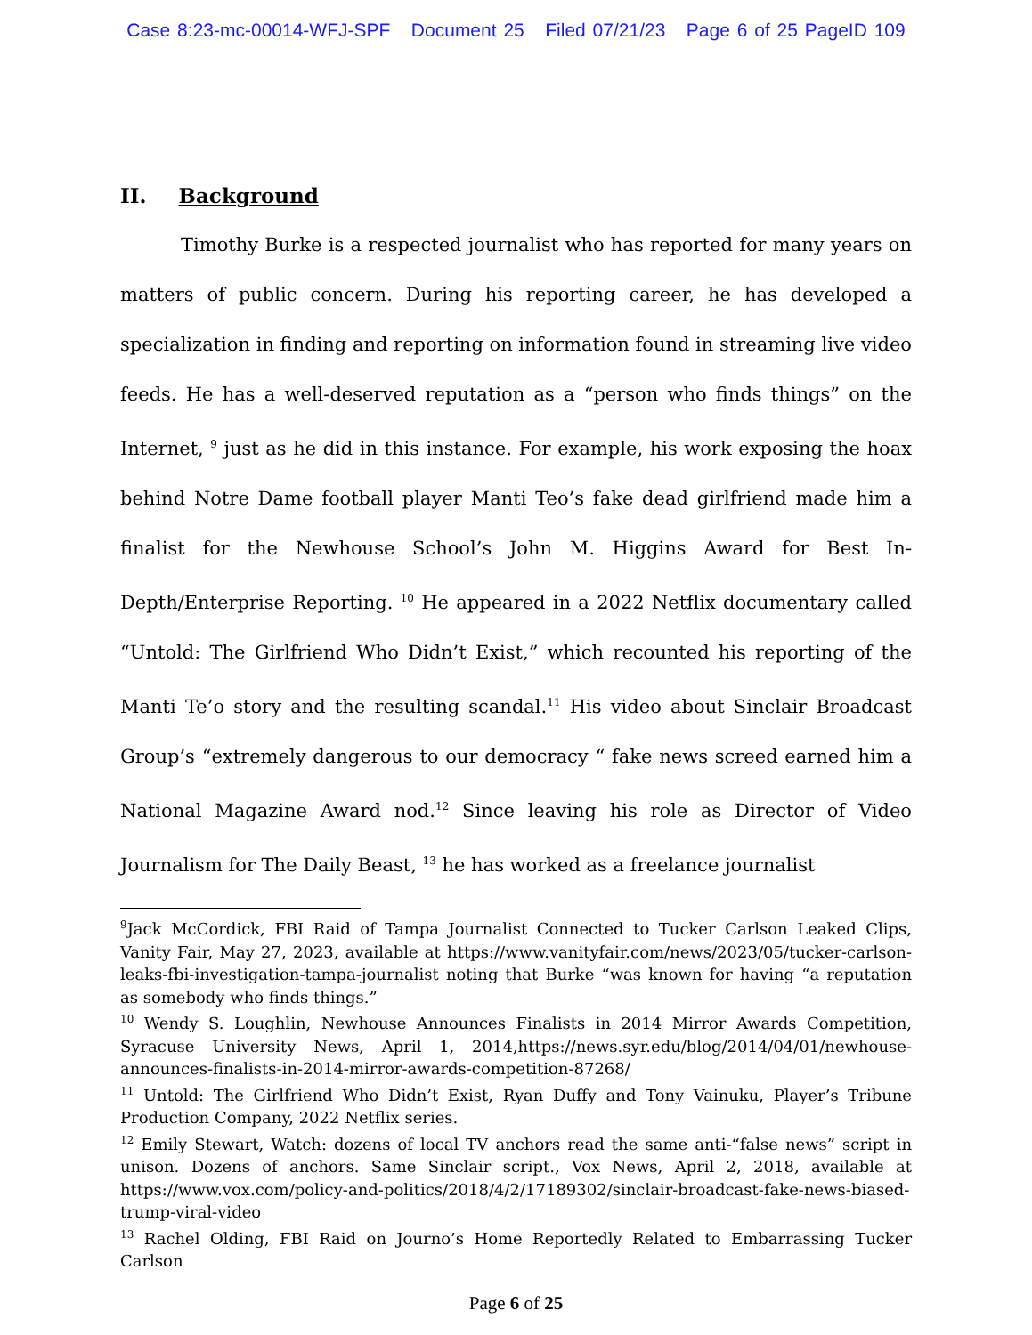Case 8:23-mc-00014-WFJ-SPF Document 25 Filed 07/21/23 Page 6 of 25 PageID 109
II. Background
Timothy Burke is a respected journalist who has reported for many years on matters of public concern. During his reporting career, he has developed a specialization in finding and reporting on information found in streaming live video feeds. He has a well-deserved reputation as a “person who finds things” on the Internet, <sup>9</sup> just as he did in this instance. For example, his work exposing the hoax behind Notre Dame football player Manti Teo’s fake dead girlfriend made him a finalist for the Newhouse School’s John M. Higgins Award for Best In-Depth/Enterprise Reporting. <sup>10</sup> He appeared in a 2022 Netflix documentary called “Untold: The Girlfriend Who Didn’t Exist,” which recounted his reporting of the Manti Te’o story and the resulting scandal.<sup>11</sup> His video about Sinclair Broadcast Group’s “extremely dangerous to our democracy “ fake news screed earned him a National Magazine Award nod.<sup>12</sup> Since leaving his role as Director of Video Journalism for The Daily Beast, <sup>13</sup> he has worked as a freelance journalist
<sup>9</sup> Jack McCordick, FBI Raid of Tampa Journalist Connected to Tucker Carlson Leaked Clips, Vanity Fair, May 27, 2023, available at https://www.vanityfair.com/news/2023/05/tucker-carlson-leaks-fbi-investigation-tampa-journalist noting that Burke “was known for having “a reputation as somebody who finds things.”
<sup>10</sup> Wendy S. Loughlin, Newhouse Announces Finalists in 2014 Mirror Awards Competition, Syracuse University News, April 1, 2014,https://news.syr.edu/blog/2014/04/01/newhouse-announces-finalists-in-2014-mirror-awards-competition-87268/
<sup>11</sup> Untold: The Girlfriend Who Didn’t Exist, Ryan Duffy and Tony Vainuku, Player’s Tribune Production Company, 2022 Netflix series.
<sup>12</sup> Emily Stewart, Watch: dozens of local TV anchors read the same anti-“false news” script in unison. Dozens of anchors. Same Sinclair script., Vox News, April 2, 2018, available at https://www.vox.com/policy-and-politics/2018/4/2/17189302/sinclair-broadcast-fake-news-biased-trump-viral-video
<sup>13</sup> Rachel Olding, FBI Raid on Journo’s Home Reportedly Related to Embarrassing Tucker Carlson
Page 6 of 25